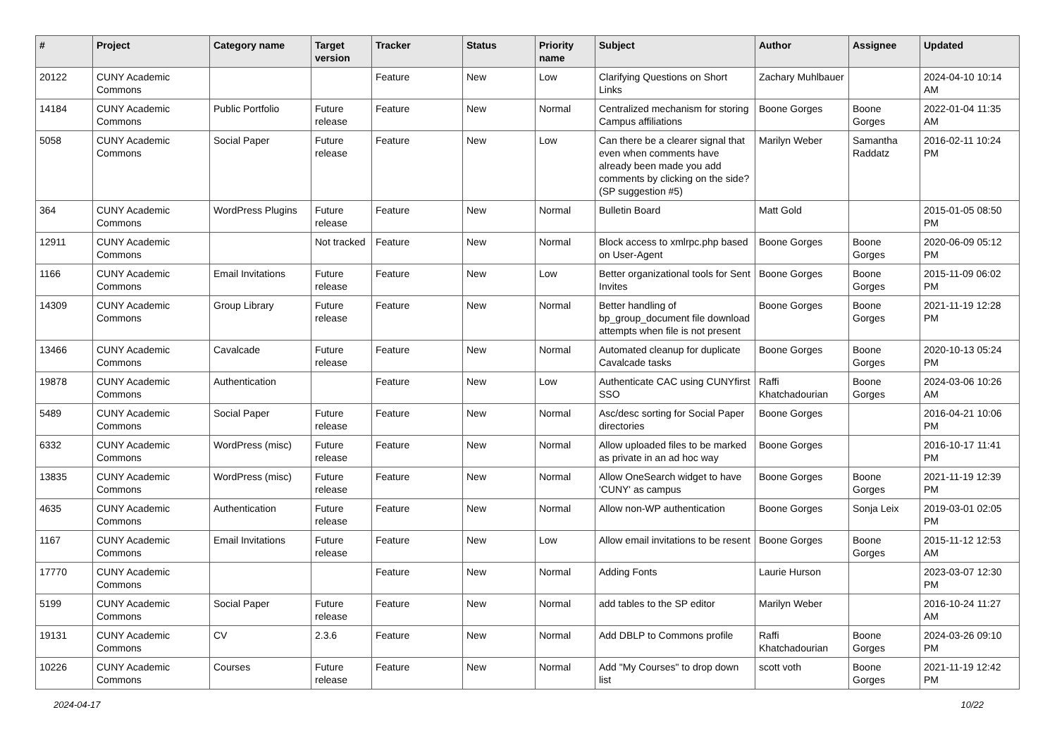| # | Project | Category name | Target version | Tracker | Status | Priority name | Subject | Author | Assignee | Updated |
| --- | --- | --- | --- | --- | --- | --- | --- | --- | --- | --- |
| 20122 | CUNY Academic Commons | | | Feature | New | Low | Clarifying Questions on Short Links | Zachary Muhlbauer | | 2024-04-10 10:14 AM |
| 14184 | CUNY Academic Commons | Public Portfolio | Future release | Feature | New | Normal | Centralized mechanism for storing Campus affiliations | Boone Gorges | Boone Gorges | 2022-01-04 11:35 AM |
| 5058 | CUNY Academic Commons | Social Paper | Future release | Feature | New | Low | Can there be a clearer signal that even when comments have already been made you add comments by clicking on the side? (SP suggestion #5) | Marilyn Weber | Samantha Raddatz | 2016-02-11 10:24 PM |
| 364 | CUNY Academic Commons | WordPress Plugins | Future release | Feature | New | Normal | Bulletin Board | Matt Gold | | 2015-01-05 08:50 PM |
| 12911 | CUNY Academic Commons | | Not tracked | Feature | New | Normal | Block access to xmlrpc.php based on User-Agent | Boone Gorges | Boone Gorges | 2020-06-09 05:12 PM |
| 1166 | CUNY Academic Commons | Email Invitations | Future release | Feature | New | Low | Better organizational tools for Sent Invites | Boone Gorges | Boone Gorges | 2015-11-09 06:02 PM |
| 14309 | CUNY Academic Commons | Group Library | Future release | Feature | New | Normal | Better handling of bp_group_document file download attempts when file is not present | Boone Gorges | Boone Gorges | 2021-11-19 12:28 PM |
| 13466 | CUNY Academic Commons | Cavalcade | Future release | Feature | New | Normal | Automated cleanup for duplicate Cavalcade tasks | Boone Gorges | Boone Gorges | 2020-10-13 05:24 PM |
| 19878 | CUNY Academic Commons | Authentication | | Feature | New | Low | Authenticate CAC using CUNYfirst SSO | Raffi Khatchadourian | Boone Gorges | 2024-03-06 10:26 AM |
| 5489 | CUNY Academic Commons | Social Paper | Future release | Feature | New | Normal | Asc/desc sorting for Social Paper directories | Boone Gorges | | 2016-04-21 10:06 PM |
| 6332 | CUNY Academic Commons | WordPress (misc) | Future release | Feature | New | Normal | Allow uploaded files to be marked as private in an ad hoc way | Boone Gorges | | 2016-10-17 11:41 PM |
| 13835 | CUNY Academic Commons | WordPress (misc) | Future release | Feature | New | Normal | Allow OneSearch widget to have 'CUNY' as campus | Boone Gorges | Boone Gorges | 2021-11-19 12:39 PM |
| 4635 | CUNY Academic Commons | Authentication | Future release | Feature | New | Normal | Allow non-WP authentication | Boone Gorges | Sonja Leix | 2019-03-01 02:05 PM |
| 1167 | CUNY Academic Commons | Email Invitations | Future release | Feature | New | Low | Allow email invitations to be resent | Boone Gorges | Boone Gorges | 2015-11-12 12:53 AM |
| 17770 | CUNY Academic Commons | | | Feature | New | Normal | Adding Fonts | Laurie Hurson | | 2023-03-07 12:30 PM |
| 5199 | CUNY Academic Commons | Social Paper | Future release | Feature | New | Normal | add tables to the SP editor | Marilyn Weber | | 2016-10-24 11:27 AM |
| 19131 | CUNY Academic Commons | CV | 2.3.6 | Feature | New | Normal | Add DBLP to Commons profile | Raffi Khatchadourian | Boone Gorges | 2024-03-26 09:10 PM |
| 10226 | CUNY Academic Commons | Courses | Future release | Feature | New | Normal | Add "My Courses" to drop down list | scott voth | Boone Gorges | 2021-11-19 12:42 PM |
2024-04-17 10/22